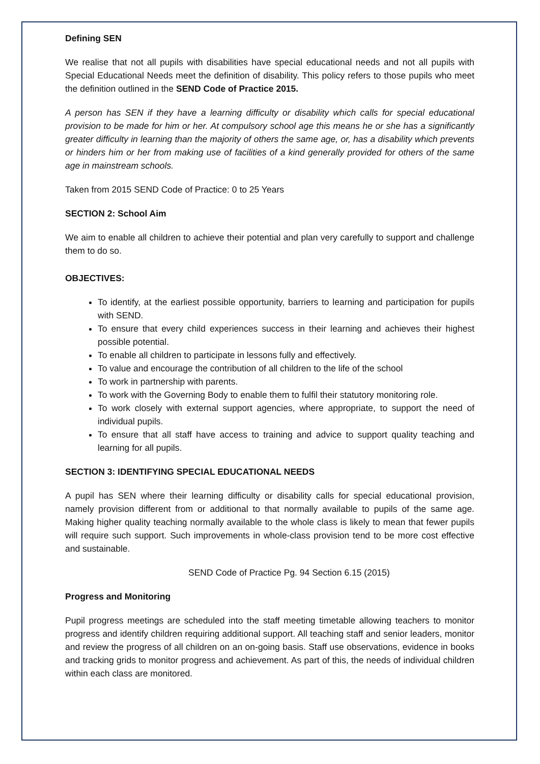Defining SEN
We realise that not all pupils with disabilities have special educational needs and not all pupils with Special Educational Needs meet the definition of disability. This policy refers to those pupils who meet the definition outlined in the SEND Code of Practice 2015.
A person has SEN if they have a learning difficulty or disability which calls for special educational provision to be made for him or her. At compulsory school age this means he or she has a significantly greater difficulty in learning than the majority of others the same age, or, has a disability which prevents or hinders him or her from making use of facilities of a kind generally provided for others of the same age in mainstream schools.
Taken from 2015 SEND Code of Practice: 0 to 25 Years
SECTION 2: School Aim
We aim to enable all children to achieve their potential and plan very carefully to support and challenge them to do so.
OBJECTIVES:
To identify, at the earliest possible opportunity, barriers to learning and participation for pupils with SEND.
To ensure that every child experiences success in their learning and achieves their highest possible potential.
To enable all children to participate in lessons fully and effectively.
To value and encourage the contribution of all children to the life of the school
To work in partnership with parents.
To work with the Governing Body to enable them to fulfil their statutory monitoring role.
To work closely with external support agencies, where appropriate, to support the need of individual pupils.
To ensure that all staff have access to training and advice to support quality teaching and learning for all pupils.
SECTION 3: IDENTIFYING SPECIAL EDUCATIONAL NEEDS
A pupil has SEN where their learning difficulty or disability calls for special educational provision, namely provision different from or additional to that normally available to pupils of the same age. Making higher quality teaching normally available to the whole class is likely to mean that fewer pupils will require such support. Such improvements in whole-class provision tend to be more cost effective and sustainable.
SEND Code of Practice Pg. 94 Section 6.15 (2015)
Progress and Monitoring
Pupil progress meetings are scheduled into the staff meeting timetable allowing teachers to monitor progress and identify children requiring additional support. All teaching staff and senior leaders, monitor and review the progress of all children on an on-going basis. Staff use observations, evidence in books and tracking grids to monitor progress and achievement. As part of this, the needs of individual children within each class are monitored.